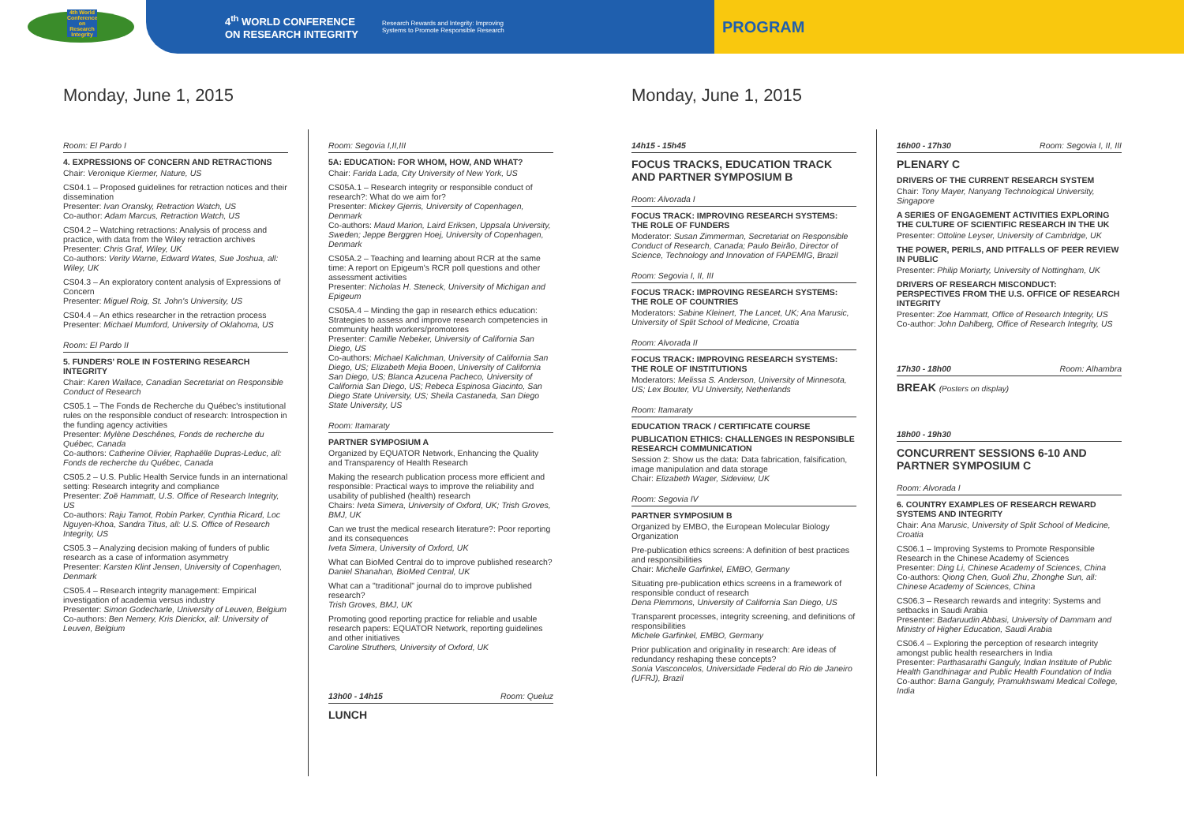4th World Conference on Research Integrity
4<sup>th</sup> WORLD CONFERENCE
ON RESEARCH INTEGRITY Research Rewards and Integrity: Improving
Systems to Promote Responsible Research
PROGRAM
Monday, June 1, 2015
Room: El Pardo I
4. EXPRESSIONS OF CONCERN AND RETRACTIONS
Chair: Veronique Kiermer, Nature, US
CS04.1 – Proposed guidelines for retraction notices and their dissemination
Presenter: Ivan Oransky, Retraction Watch, US
Co-author: Adam Marcus, Retraction Watch, US
CS04.2 – Watching retractions: Analysis of process and practice, with data from the Wiley retraction archives
Presenter: Chris Graf, Wiley, UK
Co-authors: Verity Warne, Edward Wates, Sue Joshua, all: Wiley, UK
CS04.3 – An exploratory content analysis of Expressions of Concern
Presenter: Miguel Roig, St. John's University, US
CS04.4 – An ethics researcher in the retraction process
Presenter: Michael Mumford, University of Oklahoma, US
Room: El Pardo II
5. FUNDERS' ROLE IN FOSTERING RESEARCH INTEGRITY
Chair: Karen Wallace, Canadian Secretariat on Responsible Conduct of Research
CS05.1 – The Fonds de Recherche du Québec's institutional rules on the responsible conduct of research: Introspection in the funding agency activities
Presenter: Mylène Deschênes, Fonds de recherche du Québec, Canada
Co-authors: Catherine Olivier, Raphaëlle Dupras-Leduc, all: Fonds de recherche du Québec, Canada
CS05.2 – U.S. Public Health Service funds in an international setting: Research integrity and compliance
Presenter: Zoë Hammatt, U.S. Office of Research Integrity, US
Co-authors: Raju Tamot, Robin Parker, Cynthia Ricard, Loc Nguyen-Khoa, Sandra Titus, all: U.S. Office of Research Integrity, US
CS05.3 – Analyzing decision making of funders of public research as a case of information asymmetry
Presenter: Karsten Klint Jensen, University of Copenhagen, Denmark
CS05.4 – Research integrity management: Empirical investigation of academia versus industry
Presenter: Simon Godecharle, University of Leuven, Belgium
Co-authors: Ben Nemery, Kris Dierickx, all: University of Leuven, Belgium
Room: Segovia I,II,III
5A: EDUCATION: FOR WHOM, HOW, AND WHAT?
Chair: Farida Lada, City University of New York, US
CS05A.1 – Research integrity or responsible conduct of research?: What do we aim for?
Presenter: Mickey Gjerris, University of Copenhagen, Denmark
Co-authors: Maud Marion, Laird Eriksen, Uppsala University, Sweden; Jeppe Berggren Hoej, University of Copenhagen, Denmark
CS05A.2 – Teaching and learning about RCR at the same time: A report on Epigeum's RCR poll questions and other assessment activities
Presenter: Nicholas H. Steneck, University of Michigan and Epigeum
CS05A.4 – Minding the gap in research ethics education: Strategies to assess and improve research competencies in community health workers/promotores
Presenter: Camille Nebeker, University of California San Diego, US
Co-authors: Michael Kalichman, University of California San Diego, US; Elizabeth Mejia Booen, University of California San Diego, US; Blanca Azucena Pacheco, University of California San Diego, US; Rebeca Espinosa Giacinto, San Diego State University, US; Sheila Castaneda, San Diego State University, US
Room: Itamaraty
PARTNER SYMPOSIUM A
Organized by EQUATOR Network, Enhancing the Quality and Transparency of Health Research
Making the research publication process more efficient and responsible: Practical ways to improve the reliability and usability of published (health) research
Chairs: Iveta Simera, University of Oxford, UK; Trish Groves, BMJ, UK
Can we trust the medical research literature?: Poor reporting and its consequences
Iveta Simera, University of Oxford, UK
What can BioMed Central do to improve published research?
Daniel Shanahan, BioMed Central, UK
What can a "traditional" journal do to improve published research?
Trish Groves, BMJ, UK
Promoting good reporting practice for reliable and usable research papers: EQUATOR Network, reporting guidelines and other initiatives
Caroline Struthers, University of Oxford, UK
13h00 - 14h15 Room: Queluz
LUNCH
Monday, June 1, 2015
14h15 - 15h45
FOCUS TRACKS, EDUCATION TRACK AND PARTNER SYMPOSIUM B
Room: Alvorada I
FOCUS TRACK: IMPROVING RESEARCH SYSTEMS: THE ROLE OF FUNDERS
Moderator: Susan Zimmerman, Secretariat on Responsible Conduct of Research, Canada; Paulo Beirão, Director of Science, Technology and Innovation of FAPEMIG, Brazil
Room: Segovia I, II, III
FOCUS TRACK: IMPROVING RESEARCH SYSTEMS: THE ROLE OF COUNTRIES
Moderators: Sabine Kleinert, The Lancet, UK; Ana Marusic, University of Split School of Medicine, Croatia
Room: Alvorada II
FOCUS TRACK: IMPROVING RESEARCH SYSTEMS: THE ROLE OF INSTITUTIONS
Moderators: Melissa S. Anderson, University of Minnesota, US; Lex Bouter, VU University, Netherlands
Room: Itamaraty
EDUCATION TRACK / CERTIFICATE COURSE
PUBLICATION ETHICS: CHALLENGES IN RESPONSIBLE RESEARCH COMMUNICATION
Session 2: Show us the data: Data fabrication, falsification, image manipulation and data storage
Chair: Elizabeth Wager, Sideview, UK
Room: Segovia IV
PARTNER SYMPOSIUM B
Organized by EMBO, the European Molecular Biology Organization
Pre-publication ethics screens: A definition of best practices and responsibilities
Chair: Michelle Garfinkel, EMBO, Germany
Situating pre-publication ethics screens in a framework of responsible conduct of research
Dena Plemmons, University of California San Diego, US
Transparent processes, integrity screening, and definitions of responsibilities
Michele Garfinkel, EMBO, Germany
Prior publication and originality in research: Are ideas of redundancy reshaping these concepts?
Sonia Vasconcelos, Universidade Federal do Rio de Janeiro (UFRJ), Brazil
16h00 - 17h30 Room: Segovia I, II, III
PLENARY C
DRIVERS OF THE CURRENT RESEARCH SYSTEM
Chair: Tony Mayer, Nanyang Technological University, Singapore
A SERIES OF ENGAGEMENT ACTIVITIES EXPLORING THE CULTURE OF SCIENTIFIC RESEARCH IN THE UK
Presenter: Ottoline Leyser, University of Cambridge, UK
THE POWER, PERILS, AND PITFALLS OF PEER REVIEW IN PUBLIC
Presenter: Philip Moriarty, University of Nottingham, UK
DRIVERS OF RESEARCH MISCONDUCT: PERSPECTIVES FROM THE U.S. OFFICE OF RESEARCH INTEGRITY
Presenter: Zoe Hammatt, Office of Research Integrity, US
Co-author: John Dahlberg, Office of Research Integrity, US
17h30 - 18h00 Room: Alhambra
BREAK (Posters on display)
18h00 - 19h30
CONCURRENT SESSIONS 6-10 AND PARTNER SYMPOSIUM C
Room: Alvorada I
6. COUNTRY EXAMPLES OF RESEARCH REWARD SYSTEMS AND INTEGRITY
Chair: Ana Marusic, University of Split School of Medicine, Croatia
CS06.1 – Improving Systems to Promote Responsible Research in the Chinese Academy of Sciences
Presenter: Ding Li, Chinese Academy of Sciences, China
Co-authors: Qiong Chen, Guoli Zhu, Zhonghe Sun, all: Chinese Academy of Sciences, China
CS06.3 – Research rewards and integrity: Systems and setbacks in Saudi Arabia
Presenter: Badaruudin Abbasi, University of Dammam and Ministry of Higher Education, Saudi Arabia
CS06.4 – Exploring the perception of research integrity amongst public health researchers in India
Presenter: Parthasarathi Ganguly, Indian Institute of Public Health Gandhinagar and Public Health Foundation of India
Co-author: Barna Ganguly, Pramukhswami Medical College, India